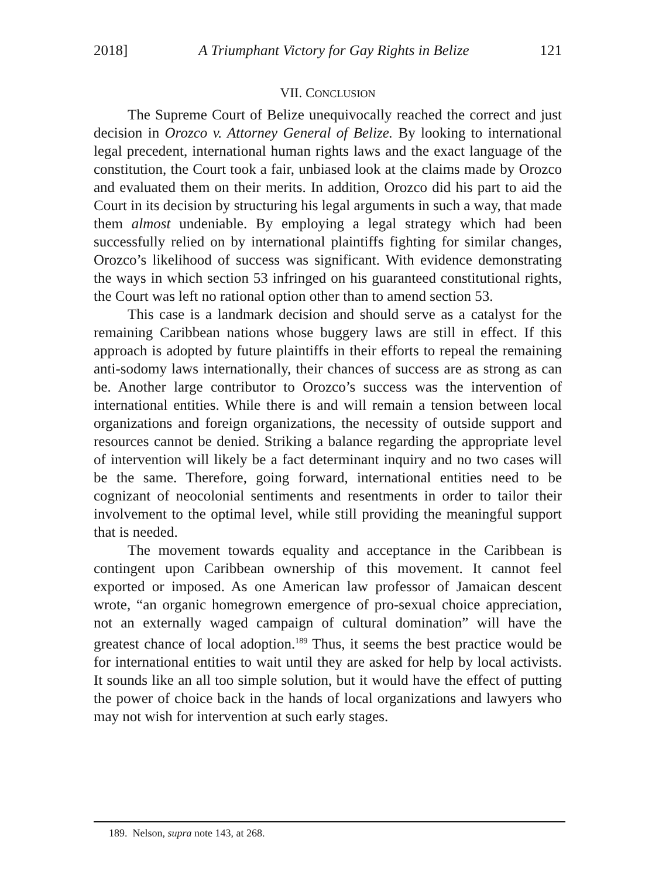2018] A Triumphant Victory for Gay Rights in Belize 121
VII. CONCLUSION
The Supreme Court of Belize unequivocally reached the correct and just decision in Orozco v. Attorney General of Belize. By looking to international legal precedent, international human rights laws and the exact language of the constitution, the Court took a fair, unbiased look at the claims made by Orozco and evaluated them on their merits. In addition, Orozco did his part to aid the Court in its decision by structuring his legal arguments in such a way, that made them almost undeniable. By employing a legal strategy which had been successfully relied on by international plaintiffs fighting for similar changes, Orozco’s likelihood of success was significant. With evidence demonstrating the ways in which section 53 infringed on his guaranteed constitutional rights, the Court was left no rational option other than to amend section 53.
This case is a landmark decision and should serve as a catalyst for the remaining Caribbean nations whose buggery laws are still in effect. If this approach is adopted by future plaintiffs in their efforts to repeal the remaining anti-sodomy laws internationally, their chances of success are as strong as can be. Another large contributor to Orozco’s success was the intervention of international entities. While there is and will remain a tension between local organizations and foreign organizations, the necessity of outside support and resources cannot be denied. Striking a balance regarding the appropriate level of intervention will likely be a fact determinant inquiry and no two cases will be the same. Therefore, going forward, international entities need to be cognizant of neocolonial sentiments and resentments in order to tailor their involvement to the optimal level, while still providing the meaningful support that is needed.
The movement towards equality and acceptance in the Caribbean is contingent upon Caribbean ownership of this movement. It cannot feel exported or imposed. As one American law professor of Jamaican descent wrote, “an organic homegrown emergence of pro-sexual choice appreciation, not an externally waged campaign of cultural domination” will have the greatest chance of local adoption.<sup>189</sup> Thus, it seems the best practice would be for international entities to wait until they are asked for help by local activists. It sounds like an all too simple solution, but it would have the effect of putting the power of choice back in the hands of local organizations and lawyers who may not wish for intervention at such early stages.
189. Nelson, supra note 143, at 268.